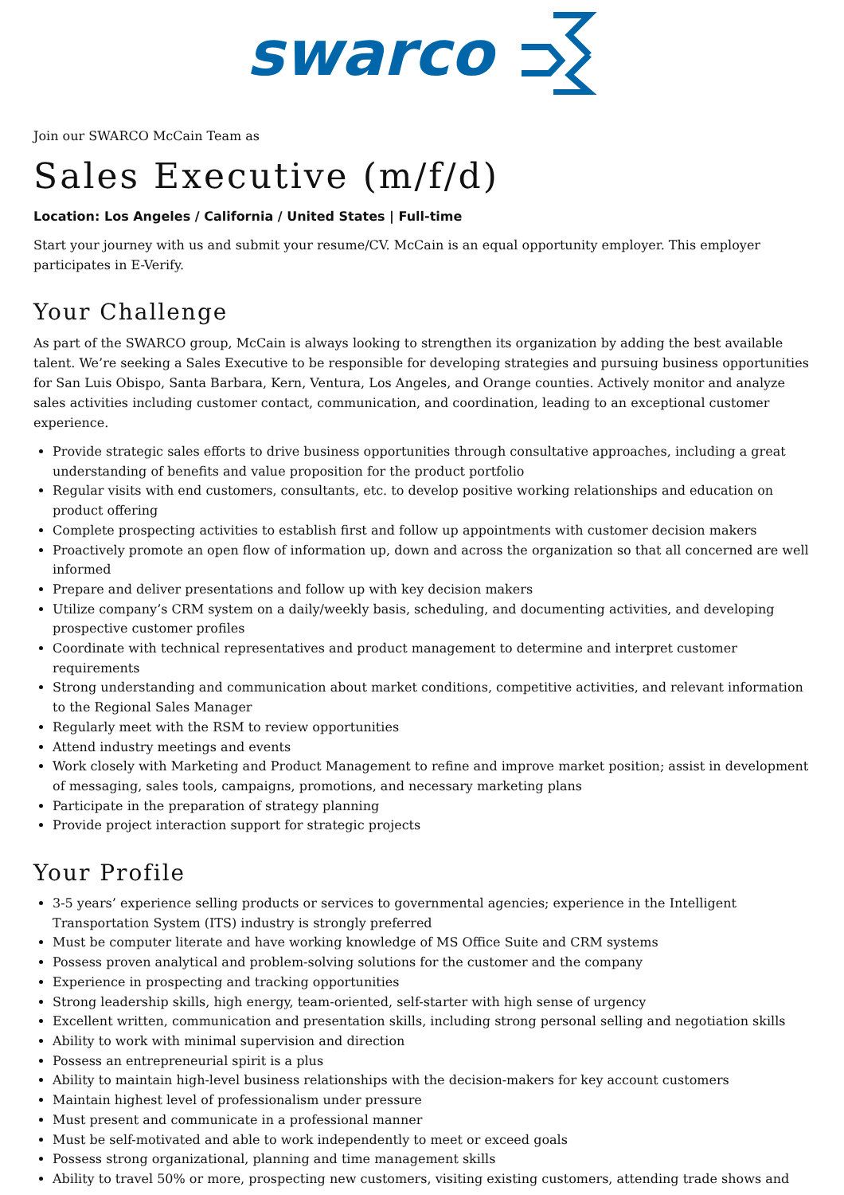swarco
Join our SWARCO McCain Team as
Sales Executive (m/f/d)
Location: Los Angeles / California / United States | Full-time
Start your journey with us and submit your resume/CV. McCain is an equal opportunity employer. This employer participates in E-Verify.
Your Challenge
As part of the SWARCO group, McCain is always looking to strengthen its organization by adding the best available talent. We’re seeking a Sales Executive to be responsible for developing strategies and pursuing business opportunities for San Luis Obispo, Santa Barbara, Kern, Ventura, Los Angeles, and Orange counties. Actively monitor and analyze sales activities including customer contact, communication, and coordination, leading to an exceptional customer experience.
Provide strategic sales efforts to drive business opportunities through consultative approaches, including a great understanding of benefits and value proposition for the product portfolio
Regular visits with end customers, consultants, etc. to develop positive working relationships and education on product offering
Complete prospecting activities to establish first and follow up appointments with customer decision makers
Proactively promote an open flow of information up, down and across the organization so that all concerned are well informed
Prepare and deliver presentations and follow up with key decision makers
Utilize company’s CRM system on a daily/weekly basis, scheduling, and documenting activities, and developing prospective customer profiles
Coordinate with technical representatives and product management to determine and interpret customer requirements
Strong understanding and communication about market conditions, competitive activities, and relevant information to the Regional Sales Manager
Regularly meet with the RSM to review opportunities
Attend industry meetings and events
Work closely with Marketing and Product Management to refine and improve market position; assist in development of messaging, sales tools, campaigns, promotions, and necessary marketing plans
Participate in the preparation of strategy planning
Provide project interaction support for strategic projects
Your Profile
3-5 years’ experience selling products or services to governmental agencies; experience in the Intelligent Transportation System (ITS) industry is strongly preferred
Must be computer literate and have working knowledge of MS Office Suite and CRM systems
Possess proven analytical and problem-solving solutions for the customer and the company
Experience in prospecting and tracking opportunities
Strong leadership skills, high energy, team-oriented, self-starter with high sense of urgency
Excellent written, communication and presentation skills, including strong personal selling and negotiation skills
Ability to work with minimal supervision and direction
Possess an entrepreneurial spirit is a plus
Ability to maintain high-level business relationships with the decision-makers for key account customers
Maintain highest level of professionalism under pressure
Must present and communicate in a professional manner
Must be self-motivated and able to work independently to meet or exceed goals
Possess strong organizational, planning and time management skills
Ability to travel 50% or more, prospecting new customers, visiting existing customers, attending trade shows and